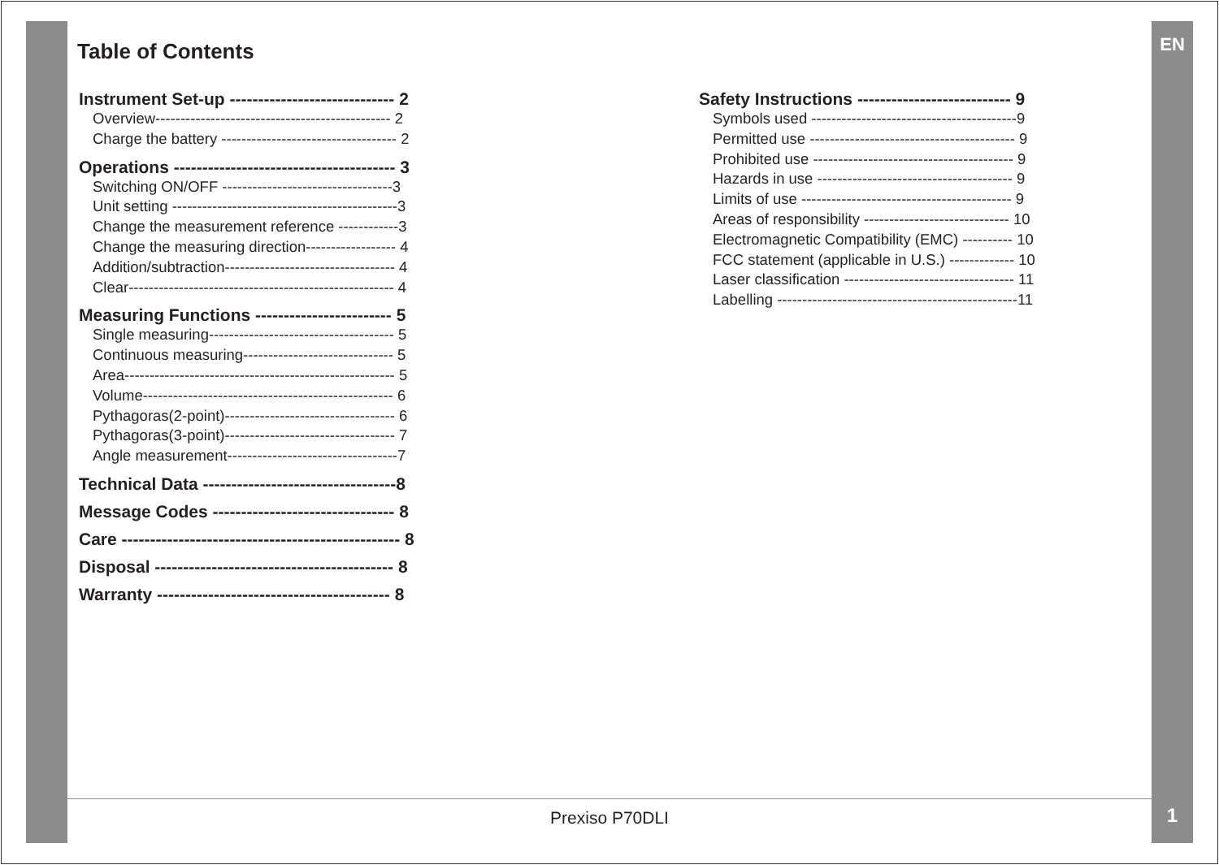EN
Table of Contents
Instrument Set-up ----------------------------- 2
Overview----------------------------------------------- 2
Charge the battery ----------------------------------- 2
Operations --------------------------------------- 3
Switching ON/OFF ----------------------------------3
Unit setting ---------------------------------------------3
Change the measurement reference ------------3
Change the measuring direction------------------ 4
Addition/subtraction---------------------------------- 4
Clear----------------------------------------------------- 4
Measuring Functions ------------------------ 5
Single measuring------------------------------------- 5
Continuous measuring------------------------------ 5
Area------------------------------------------------------ 5
Volume-------------------------------------------------- 6
Pythagoras(2-point)---------------------------------- 6
Pythagoras(3-point)---------------------------------- 7
Angle measurement----------------------------------7
Technical Data ----------------------------------8
Message Codes -------------------------------- 8
Care ------------------------------------------------- 8
Disposal ------------------------------------------ 8
Warranty ----------------------------------------- 8
Safety Instructions --------------------------- 9
Symbols used -----------------------------------------9
Permitted use ----------------------------------------- 9
Prohibited use ---------------------------------------- 9
Hazards in use --------------------------------------- 9
Limits of use ------------------------------------------ 9
Areas of responsibility ----------------------------- 10
Electromagnetic Compatibility (EMC) ---------- 10
FCC statement (applicable in U.S.) ------------- 10
Laser classification ---------------------------------- 11
Labelling ------------------------------------------------11
Prexiso P70DLI 1